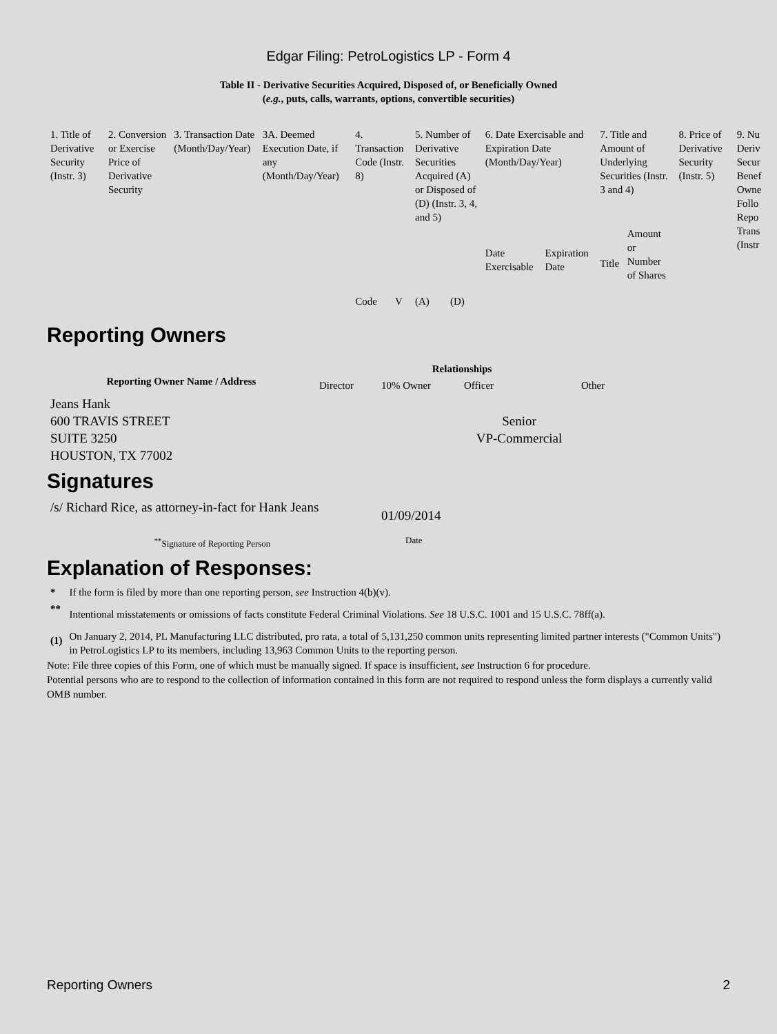Edgar Filing: PetroLogistics LP - Form 4
Table II - Derivative Securities Acquired, Disposed of, or Beneficially Owned
(e.g., puts, calls, warrants, options, convertible securities)
| 1. Title of Derivative Security (Instr. 3) | 2. Conversion or Exercise Price of Derivative Security | 3. Transaction Date (Month/Day/Year) | 3A. Deemed Execution Date, if any (Month/Day/Year) | 4. Transaction Code (Instr. 8) | | 5. Number of Derivative Securities Acquired (A) or Disposed of (D) (Instr. 3, 4, and 5) | | 6. Date Exercisable and Expiration Date (Month/Day/Year) | | 7. Title and Amount of Underlying Securities (Instr. 3 and 4) | | 8. Price of Derivative Security (Instr. 5) | 9. Nu Deriv Secur Benef Owne Follo Repo Trans (Instr |
| | | | | Code | V | (A) | (D) | Date Exercisable | Expiration Date | Title | Amount or Number of Shares | | |
Reporting Owners
| Reporting Owner Name / Address | Relationships | | | |
| --- | --- | --- | --- | --- |
| | Director | 10% Owner | Officer | Other |
| Jeans Hank 600 TRAVIS STREET SUITE 3250 HOUSTON, TX 77002 | | | Senior VP-Commercial | |
Signatures
| /s/ Richard Rice, as attorney-in-fact for Hank Jeans | 01/09/2014 |
| <sup>**</sup> Signature of Reporting Person | Date |
Explanation of Responses:
| * | If the form is filed by more than one reporting person, see Instruction 4(b)(v). |
| ** | Intentional misstatements or omissions of facts constitute Federal Criminal Violations. See 18 U.S.C. 1001 and 15 U.S.C. 78ff(a). |
| (1) | On January 2, 2014, PL Manufacturing LLC distributed, pro rata, a total of 5,131,250 common units representing limited partner interests ("Common Units") in PetroLogistics LP to its members, including 13,963 Common Units to the reporting person. |
Note: File three copies of this Form, one of which must be manually signed. If space is insufficient, see Instruction 6 for procedure.
Potential persons who are to respond to the collection of information contained in this form are not required to respond unless the form displays a currently valid OMB number.
Reporting Owners 2